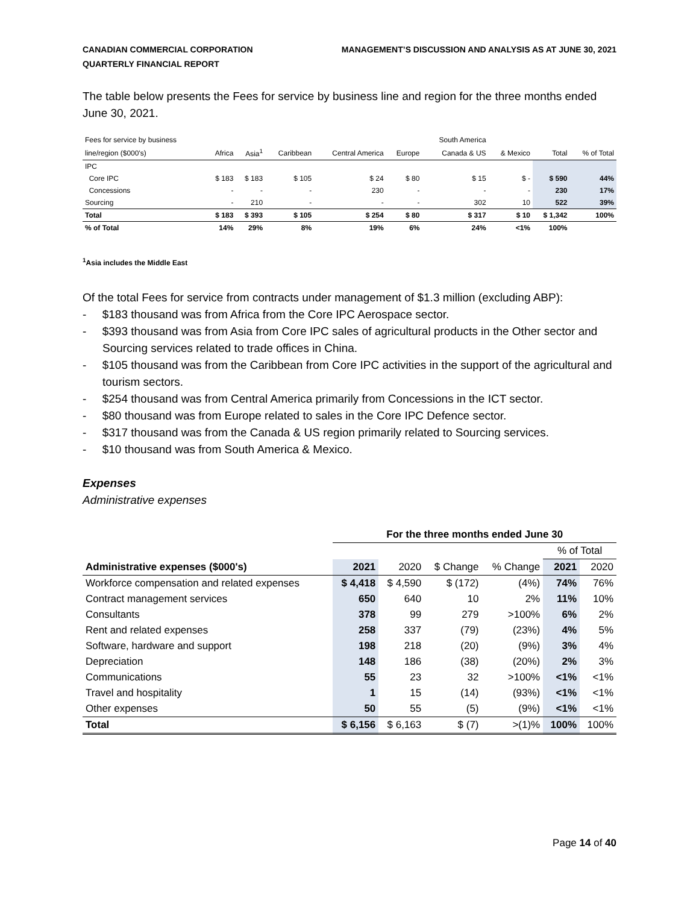CANADIAN COMMERCIAL CORPORATION
QUARTERLY FINANCIAL REPORT
MANAGEMENT’S DISCUSSION AND ANALYSIS AS AT JUNE 30, 2021
The table below presents the Fees for service by business line and region for the three months ended June 30, 2021.
| Fees for service by business | | | | | | South America | | | |
| --- | --- | --- | --- | --- | --- | --- | --- | --- | --- |
| line/region ($000's) | Africa | Asia<sup>1</sup> | Caribbean | Central America | Europe | Canada & US | & Mexico | Total | % of Total |
| IPC | | | | | | | | | |
| Core IPC | $ 183 | $ 183 | $ 105 | $ 24 | $ 80 | $ 15 | $ - | $ 590 | 44% |
| Concessions | - | - | - | 230 | - | - | - | 230 | 17% |
| Sourcing | - | 210 | - | - | - | 302 | 10 | 522 | 39% |
| Total | $ 183 | $ 393 | $ 105 | $ 254 | $ 80 | $ 317 | $ 10 | $ 1,342 | 100% |
| % of Total | 14% | 29% | 8% | 19% | 6% | 24% | <1% | 100% | |
<sup>1</sup> Asia includes the Middle East
Of the total Fees for service from contracts under management of $1.3 million (excluding ABP):
- $183 thousand was from Africa from the Core IPC Aerospace sector.
- $393 thousand was from Asia from Core IPC sales of agricultural products in the Other sector and Sourcing services related to trade offices in China.
- $105 thousand was from the Caribbean from Core IPC activities in the support of the agricultural and tourism sectors.
- $254 thousand was from Central America primarily from Concessions in the ICT sector.
- $80 thousand was from Europe related to sales in the Core IPC Defence sector.
- $317 thousand was from the Canada & US region primarily related to Sourcing services.
- $10 thousand was from South America & Mexico.
Expenses
Administrative expenses
| | For the three months ended June 30 | | | | | |
| --- | --- | --- | --- | --- | --- | --- |
| | | | | | % of Total | |
| Administrative expenses ($000's) | 2021 | 2020 | $ Change | % Change | 2021 | 2020 |
| Workforce compensation and related expenses | $ 4,418 | $ 4,590 | $ (172) | (4%) | 74% | 76% |
| Contract management services | 650 | 640 | 10 | 2% | 11% | 10% |
| Consultants | 378 | 99 | 279 | >100% | 6% | 2% |
| Rent and related expenses | 258 | 337 | (79) | (23%) | 4% | 5% |
| Software, hardware and support | 198 | 218 | (20) | (9%) | 3% | 4% |
| Depreciation | 148 | 186 | (38) | (20%) | 2% | 3% |
| Communications | 55 | 23 | 32 | >100% | <1% | <1% |
| Travel and hospitality | 1 | 15 | (14) | (93%) | <1% | <1% |
| Other expenses | 50 | 55 | (5) | (9%) | <1% | <1% |
| Total | $ 6,156 | $ 6,163 | $ (7) | >(1)% | 100% | 100% |
Page 14 of 40